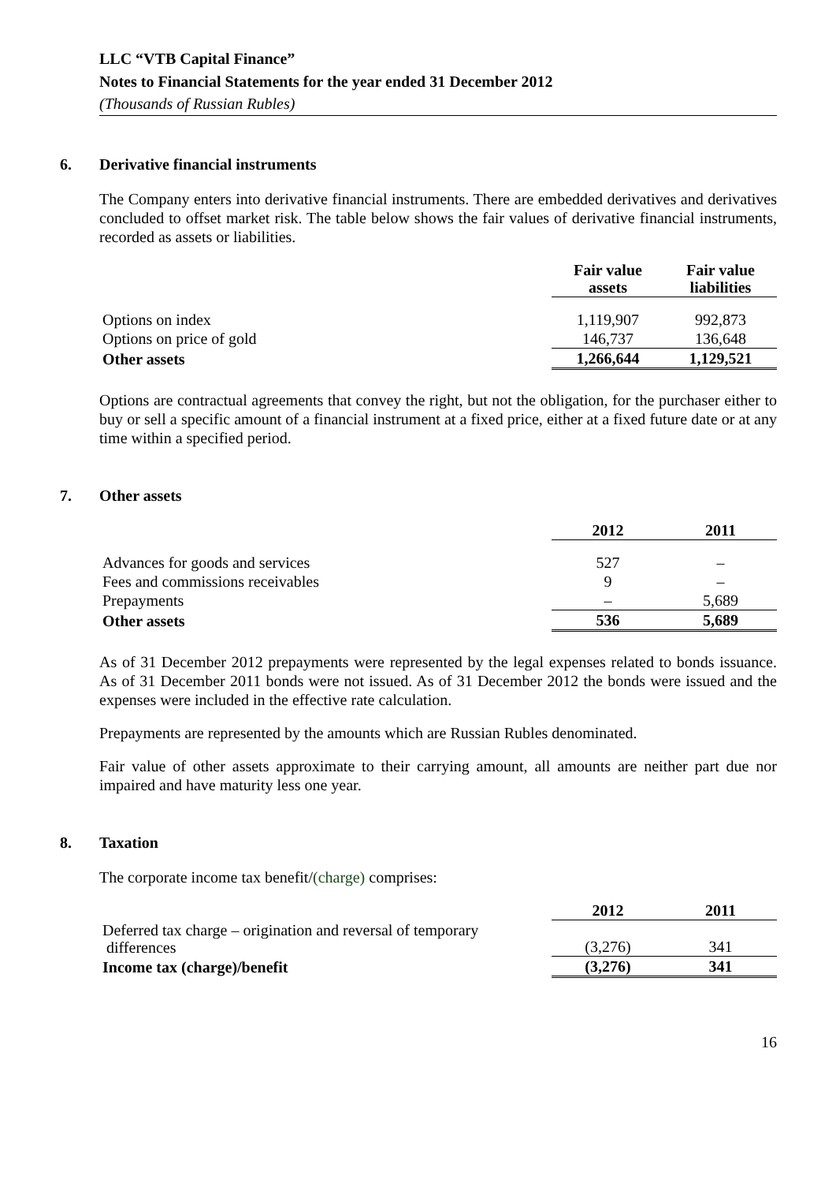LLC “VTB Capital Finance”
Notes to Financial Statements for the year ended 31 December 2012
(Thousands of Russian Rubles)
6. Derivative financial instruments
The Company enters into derivative financial instruments. There are embedded derivatives and derivatives concluded to offset market risk. The table below shows the fair values of derivative financial instruments, recorded as assets or liabilities.
| | Fair value assets | Fair value liabilities |
| Options on index | 1,119,907 | 992,873 |
| Options on price of gold | 146,737 | 136,648 |
| Other assets | 1,266,644 | 1,129,521 |
Options are contractual agreements that convey the right, but not the obligation, for the purchaser either to buy or sell a specific amount of a financial instrument at a fixed price, either at a fixed future date or at any time within a specified period.
7. Other assets
| | 2012 | 2011 |
| Advances for goods and services | 527 | – |
| Fees and commissions receivables | 9 | – |
| Prepayments | – | 5,689 |
| Other assets | 536 | 5,689 |
As of 31 December 2012 prepayments were represented by the legal expenses related to bonds issuance. As of 31 December 2011 bonds were not issued. As of 31 December 2012 the bonds were issued and the expenses were included in the effective rate calculation.
Prepayments are represented by the amounts which are Russian Rubles denominated.
Fair value of other assets approximate to their carrying amount, all amounts are neither part due nor impaired and have maturity less one year.
8. Taxation
The corporate income tax benefit/(charge) comprises:
| | 2012 | 2011 |
| Deferred tax charge – origination and reversal of temporary differences | (3,276) | 341 |
| Income tax (charge)/benefit | (3,276) | 341 |
16